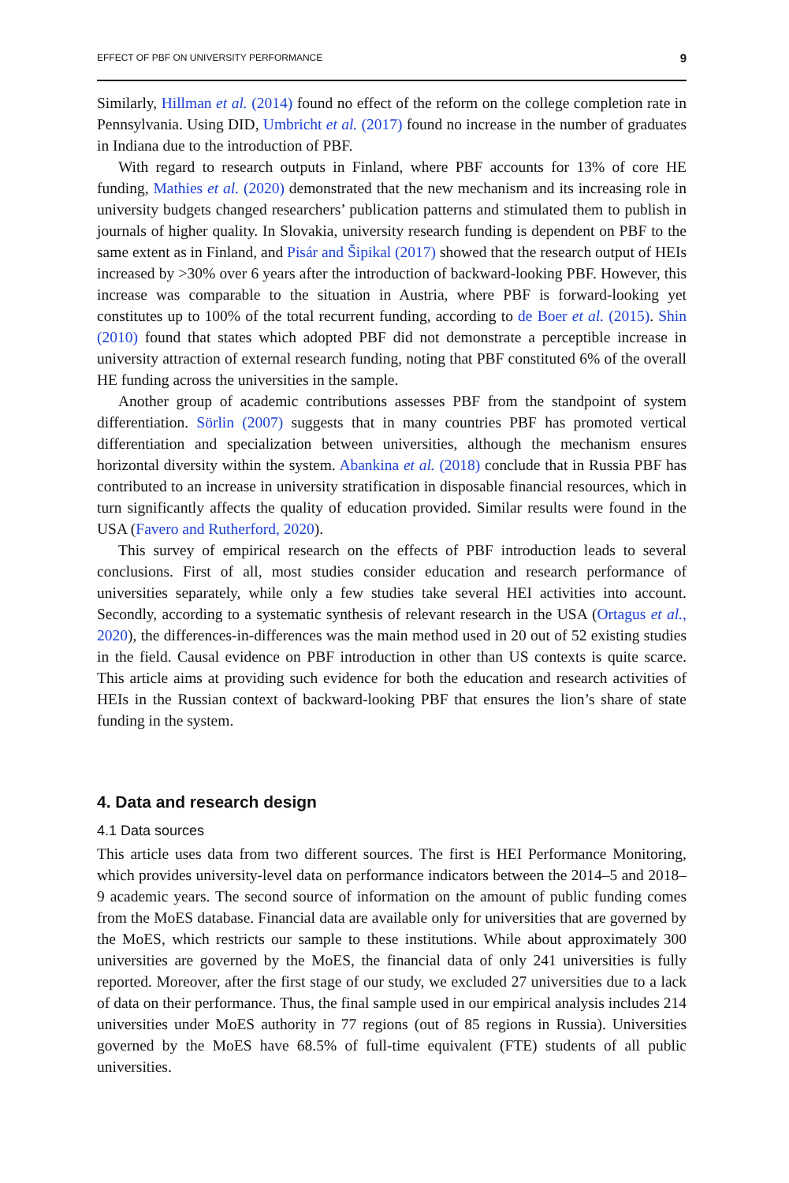EFFECT OF PBF ON UNIVERSITY PERFORMANCE 9
Similarly, Hillman et al. (2014) found no effect of the reform on the college completion rate in Pennsylvania. Using DID, Umbricht et al. (2017) found no increase in the number of graduates in Indiana due to the introduction of PBF.
With regard to research outputs in Finland, where PBF accounts for 13% of core HE funding, Mathies et al. (2020) demonstrated that the new mechanism and its increasing role in university budgets changed researchers’ publication patterns and stimulated them to publish in journals of higher quality. In Slovakia, university research funding is dependent on PBF to the same extent as in Finland, and Pisár and Šipikal (2017) showed that the research output of HEIs increased by >30% over 6 years after the introduction of backward-looking PBF. However, this increase was comparable to the situation in Austria, where PBF is forward-looking yet constitutes up to 100% of the total recurrent funding, according to de Boer et al. (2015). Shin (2010) found that states which adopted PBF did not demonstrate a perceptible increase in university attraction of external research funding, noting that PBF constituted 6% of the overall HE funding across the universities in the sample.
Another group of academic contributions assesses PBF from the standpoint of system differentiation. Sörlin (2007) suggests that in many countries PBF has promoted vertical differentiation and specialization between universities, although the mechanism ensures horizontal diversity within the system. Abankina et al. (2018) conclude that in Russia PBF has contributed to an increase in university stratification in disposable financial resources, which in turn significantly affects the quality of education provided. Similar results were found in the USA (Favero and Rutherford, 2020).
This survey of empirical research on the effects of PBF introduction leads to several conclusions. First of all, most studies consider education and research performance of universities separately, while only a few studies take several HEI activities into account. Secondly, according to a systematic synthesis of relevant research in the USA (Ortagus et al., 2020), the differences-in-differences was the main method used in 20 out of 52 existing studies in the field. Causal evidence on PBF introduction in other than US contexts is quite scarce. This article aims at providing such evidence for both the education and research activities of HEIs in the Russian context of backward-looking PBF that ensures the lion’s share of state funding in the system.
4. Data and research design
4.1 Data sources
This article uses data from two different sources. The first is HEI Performance Monitoring, which provides university-level data on performance indicators between the 2014–5 and 2018–9 academic years. The second source of information on the amount of public funding comes from the MoES database. Financial data are available only for universities that are governed by the MoES, which restricts our sample to these institutions. While about approximately 300 universities are governed by the MoES, the financial data of only 241 universities is fully reported. Moreover, after the first stage of our study, we excluded 27 universities due to a lack of data on their performance. Thus, the final sample used in our empirical analysis includes 214 universities under MoES authority in 77 regions (out of 85 regions in Russia). Universities governed by the MoES have 68.5% of full-time equivalent (FTE) students of all public universities.